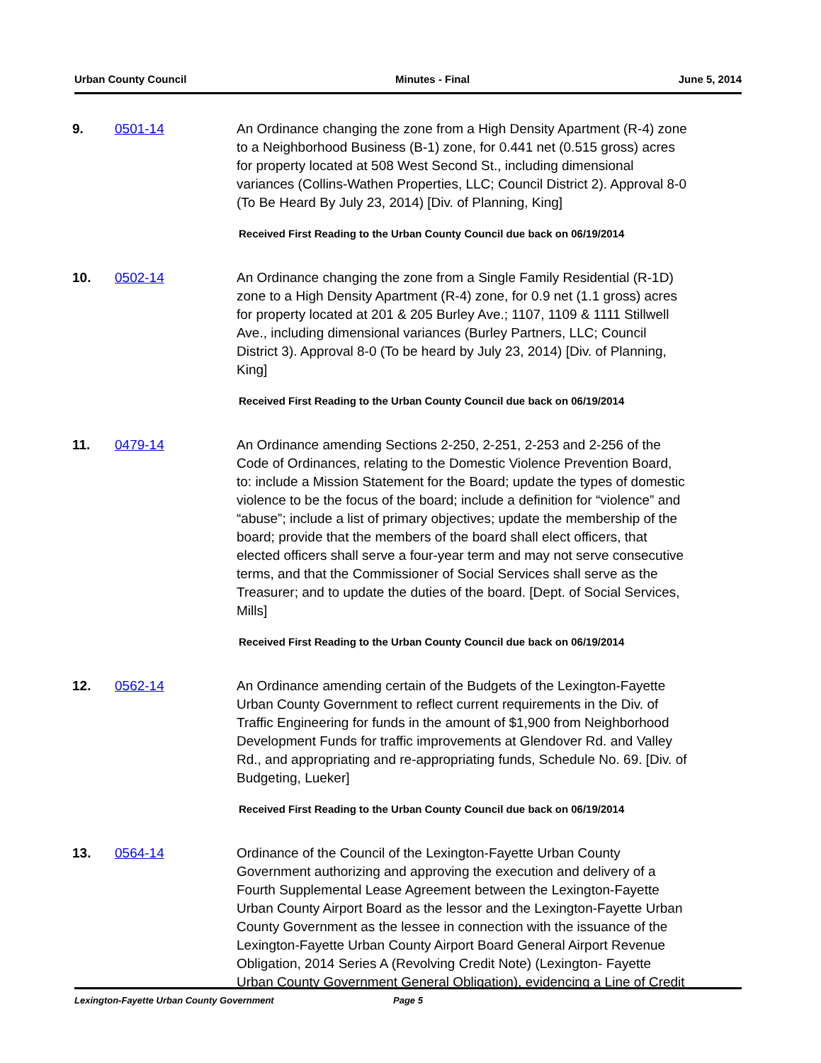Urban County Council Minutes - Final June 5, 2014
9. 0501-14 An Ordinance changing the zone from a High Density Apartment (R-4) zone to a Neighborhood Business (B-1) zone, for 0.441 net (0.515 gross) acres for property located at 508 West Second St., including dimensional variances (Collins-Wathen Properties, LLC; Council District 2). Approval 8-0 (To Be Heard By July 23, 2014) [Div. of Planning, King]
Received First Reading to the Urban County Council due back on 06/19/2014
10. 0502-14 An Ordinance changing the zone from a Single Family Residential (R-1D) zone to a High Density Apartment (R-4) zone, for 0.9 net (1.1 gross) acres for property located at 201 & 205 Burley Ave.; 1107, 1109 & 1111 Stillwell Ave., including dimensional variances (Burley Partners, LLC; Council District 3). Approval 8-0 (To be heard by July 23, 2014) [Div. of Planning, King]
Received First Reading to the Urban County Council due back on 06/19/2014
11. 0479-14 An Ordinance amending Sections 2-250, 2-251, 2-253 and 2-256 of the Code of Ordinances, relating to the Domestic Violence Prevention Board, to: include a Mission Statement for the Board; update the types of domestic violence to be the focus of the board; include a definition for “violence” and “abuse”; include a list of primary objectives; update the membership of the board; provide that the members of the board shall elect officers, that elected officers shall serve a four-year term and may not serve consecutive terms, and that the Commissioner of Social Services shall serve as the Treasurer; and to update the duties of the board. [Dept. of Social Services, Mills]
Received First Reading to the Urban County Council due back on 06/19/2014
12. 0562-14 An Ordinance amending certain of the Budgets of the Lexington-Fayette Urban County Government to reflect current requirements in the Div. of Traffic Engineering for funds in the amount of $1,900 from Neighborhood Development Funds for traffic improvements at Glendover Rd. and Valley Rd., and appropriating and re-appropriating funds, Schedule No. 69. [Div. of Budgeting, Lueker]
Received First Reading to the Urban County Council due back on 06/19/2014
13. 0564-14 Ordinance of the Council of the Lexington-Fayette Urban County Government authorizing and approving the execution and delivery of a Fourth Supplemental Lease Agreement between the Lexington-Fayette Urban County Airport Board as the lessor and the Lexington-Fayette Urban County Government as the lessee in connection with the issuance of the Lexington-Fayette Urban County Airport Board General Airport Revenue Obligation, 2014 Series A (Revolving Credit Note) (Lexington- Fayette Urban County Government General Obligation), evidencing a Line of Credit
Lexington-Fayette Urban County Government Page 5